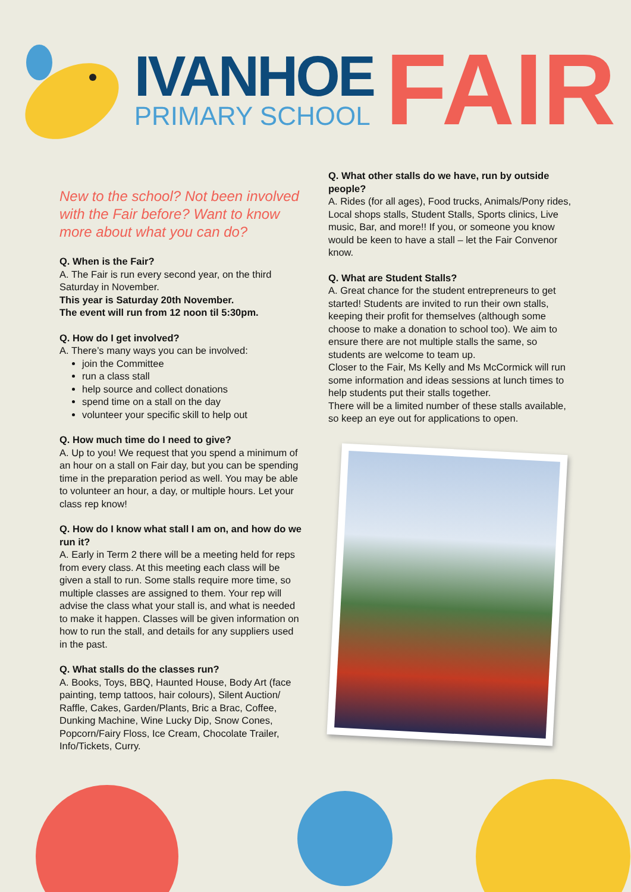IVANHOE
PRIMARY SCHOOL
FAIR
New to the school? Not been involved with the Fair before? Want to know more about what you can do?
Q. When is the Fair?
A. The Fair is run every second year, on the third Saturday in November.
This year is Saturday 20th November.
The event will run from 12 noon til 5:30pm.
Q. How do I get involved?
A. There’s many ways you can be involved:
join the Committee
run a class stall
help source and collect donations
spend time on a stall on the day
volunteer your specific skill to help out
Q. How much time do I need to give?
A. Up to you! We request that you spend a minimum of an hour on a stall on Fair day, but you can be spending time in the preparation period as well. You may be able to volunteer an hour, a day, or multiple hours. Let your class rep know!
Q. How do I know what stall I am on, and how do we run it?
A. Early in Term 2 there will be a meeting held for reps from every class. At this meeting each class will be given a stall to run. Some stalls require more time, so multiple classes are assigned to them. Your rep will advise the class what your stall is, and what is needed to make it happen. Classes will be given information on how to run the stall, and details for any suppliers used in the past.
Q. What stalls do the classes run?
A. Books, Toys, BBQ, Haunted House, Body Art (face painting, temp tattoos, hair colours), Silent Auction/ Raffle, Cakes, Garden/Plants, Bric a Brac, Coffee, Dunking Machine, Wine Lucky Dip, Snow Cones, Popcorn/Fairy Floss, Ice Cream, Chocolate Trailer, Info/Tickets, Curry.
Q. What other stalls do we have, run by outside people?
A. Rides (for all ages), Food trucks, Animals/Pony rides, Local shops stalls, Student Stalls, Sports clinics, Live music, Bar, and more!! If you, or someone you know would be keen to have a stall – let the Fair Convenor know.
Q. What are Student Stalls?
A. Great chance for the student entrepreneurs to get started! Students are invited to run their own stalls, keeping their profit for themselves (although some choose to make a donation to school too). We aim to ensure there are not multiple stalls the same, so students are welcome to team up.
Closer to the Fair, Ms Kelly and Ms McCormick will run some information and ideas sessions at lunch times to help students put their stalls together.
There will be a limited number of these stalls available, so keep an eye out for applications to open.